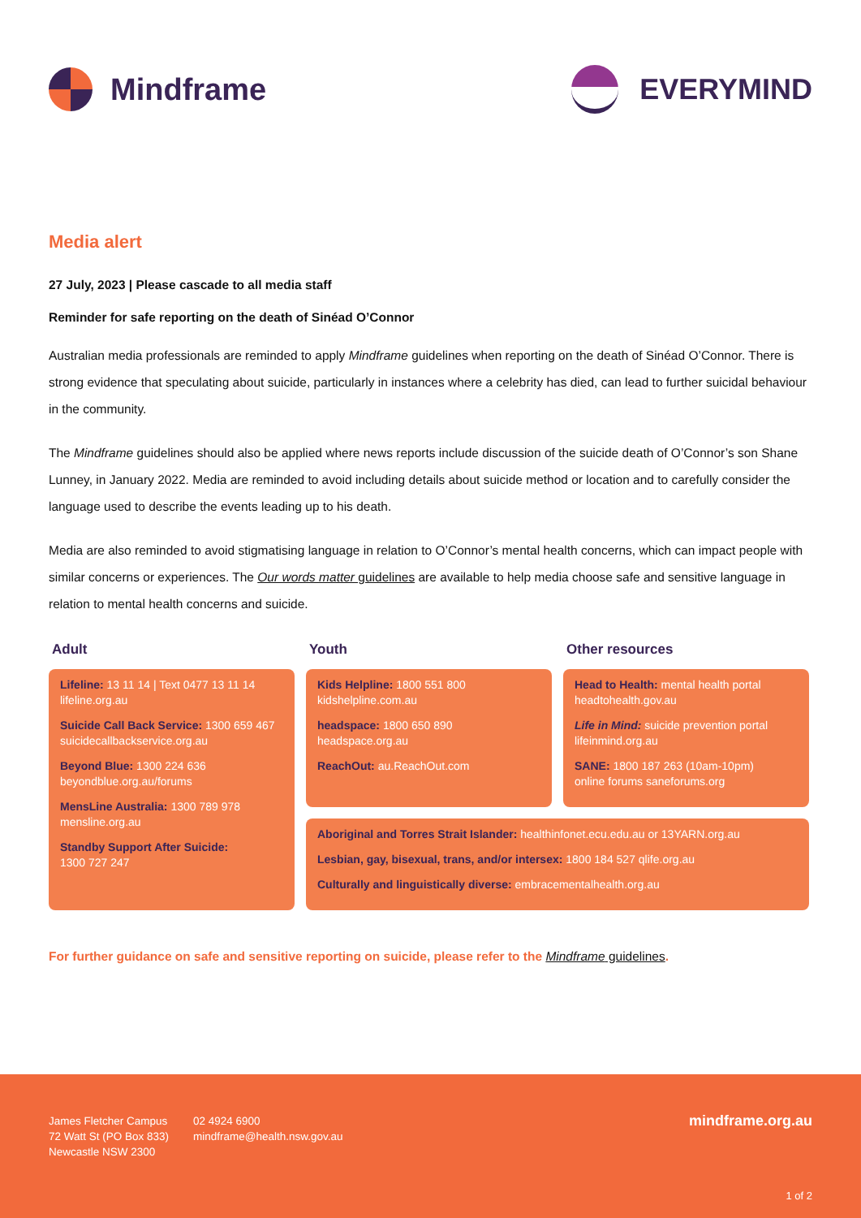Mindframe EVERYMIND
Media alert
27 July, 2023 | Please cascade to all media staff
Reminder for safe reporting on the death of Sinéad O’Connor
Australian media professionals are reminded to apply Mindframe guidelines when reporting on the death of Sinéad O’Connor. There is strong evidence that speculating about suicide, particularly in instances where a celebrity has died, can lead to further suicidal behaviour in the community.
The Mindframe guidelines should also be applied where news reports include discussion of the suicide death of O’Connor’s son Shane Lunney, in January 2022. Media are reminded to avoid including details about suicide method or location and to carefully consider the language used to describe the events leading up to his death.
Media are also reminded to avoid stigmatising language in relation to O’Connor’s mental health concerns, which can impact people with similar concerns or experiences. The Our words matter guidelines are available to help media choose safe and sensitive language in relation to mental health concerns and suicide.
Adult
Youth
Other resources
Lifeline: 13 11 14 | Text 0477 13 11 14
lifeline.org.au
Suicide Call Back Service: 1300 659 467
suicidecallbackservice.org.au
Beyond Blue: 1300 224 636
beyondblue.org.au/forums
MensLine Australia: 1300 789 978
mensline.org.au
Standby Support After Suicide:
1300 727 247
Kids Helpline: 1800 551 800
kidshelpline.com.au
headspace: 1800 650 890
headspace.org.au
ReachOut: au.ReachOut.com
Head to Health: mental health portal
headtohealth.gov.au
Life in Mind: suicide prevention portal
lifeinmind.org.au
SANE: 1800 187 263 (10am-10pm)
online forums saneforums.org
Aboriginal and Torres Strait Islander: healthinfonet.ecu.edu.au or 13YARN.org.au
Lesbian, gay, bisexual, trans, and/or intersex: 1800 184 527 qlife.org.au
Culturally and linguistically diverse: embracementalhealth.org.au
For further guidance on safe and sensitive reporting on suicide, please refer to the Mindframe guidelines.
James Fletcher Campus
72 Watt St (PO Box 833)
Newcastle NSW 2300
02 4924 6900
mindframe@health.nsw.gov.au
mindframe.org.au
1 of 2